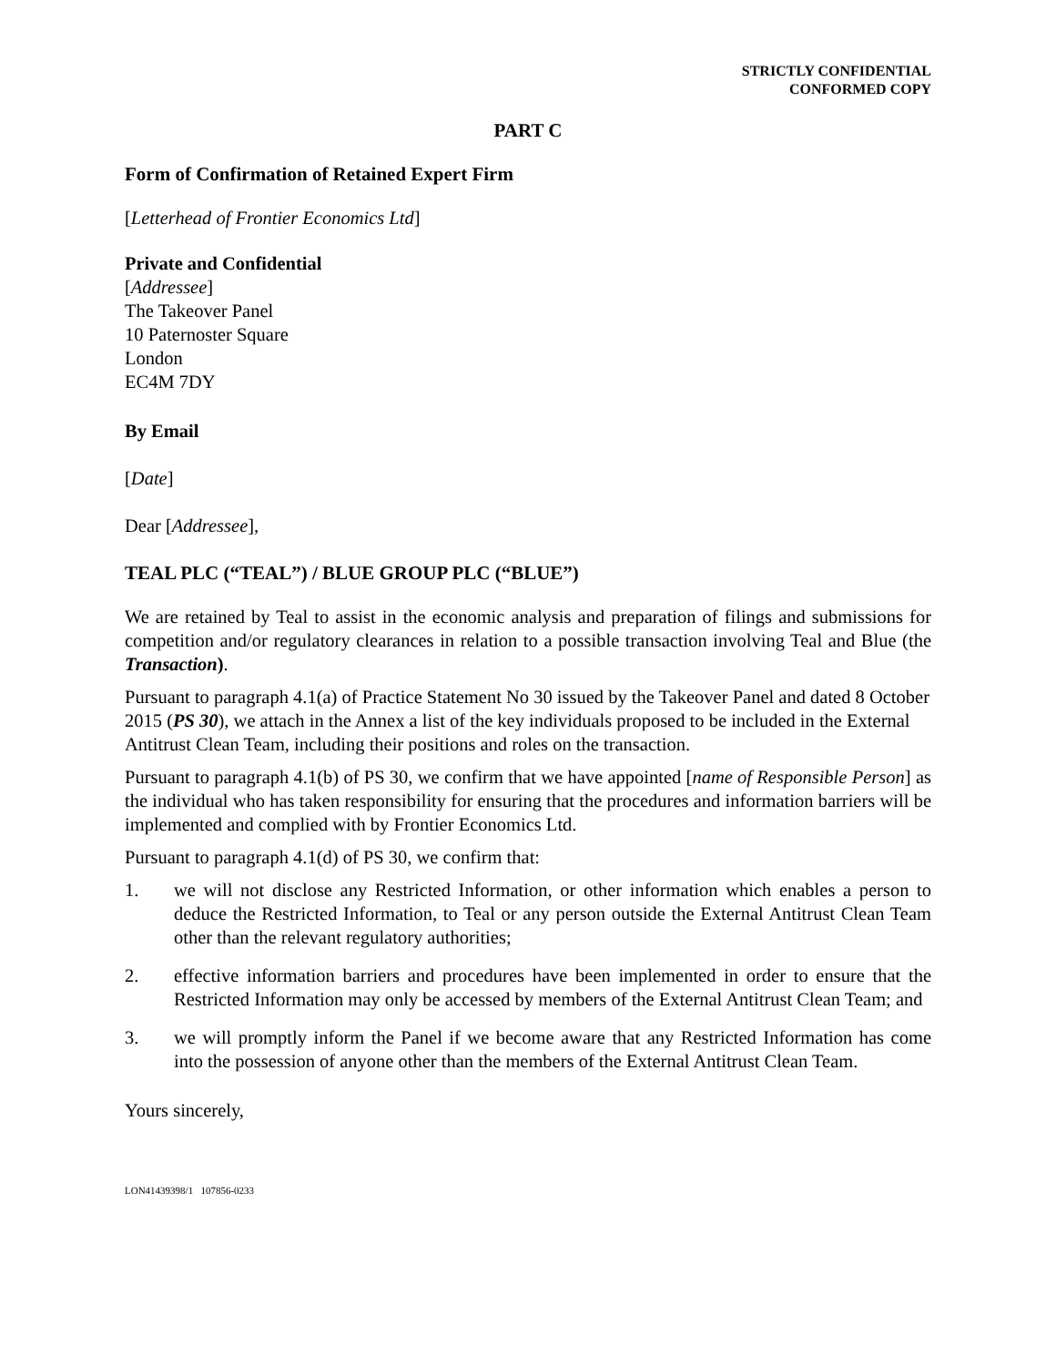STRICTLY CONFIDENTIAL
CONFORMED COPY
PART C
Form of Confirmation of Retained Expert Firm
[Letterhead of Frontier Economics Ltd]
Private and Confidential
[Addressee]
The Takeover Panel
10 Paternoster Square
London
EC4M 7DY
By Email
[Date]
Dear [Addressee],
TEAL PLC (“TEAL”) / BLUE GROUP PLC (“BLUE”)
We are retained by Teal to assist in the economic analysis and preparation of filings and submissions for competition and/or regulatory clearances in relation to a possible transaction involving Teal and Blue (the Transaction).
Pursuant to paragraph 4.1(a) of Practice Statement No 30 issued by the Takeover Panel and dated 8 October 2015 (PS 30), we attach in the Annex a list of the key individuals proposed to be included in the External Antitrust Clean Team, including their positions and roles on the transaction.
Pursuant to paragraph 4.1(b) of PS 30, we confirm that we have appointed [name of Responsible Person] as the individual who has taken responsibility for ensuring that the procedures and information barriers will be implemented and complied with by Frontier Economics Ltd.
Pursuant to paragraph 4.1(d) of PS 30, we confirm that:
1. we will not disclose any Restricted Information, or other information which enables a person to deduce the Restricted Information, to Teal or any person outside the External Antitrust Clean Team other than the relevant regulatory authorities;
2. effective information barriers and procedures have been implemented in order to ensure that the Restricted Information may only be accessed by members of the External Antitrust Clean Team; and
3. we will promptly inform the Panel if we become aware that any Restricted Information has come into the possession of anyone other than the members of the External Antitrust Clean Team.
Yours sincerely,
LON41439398/1 107856-0233